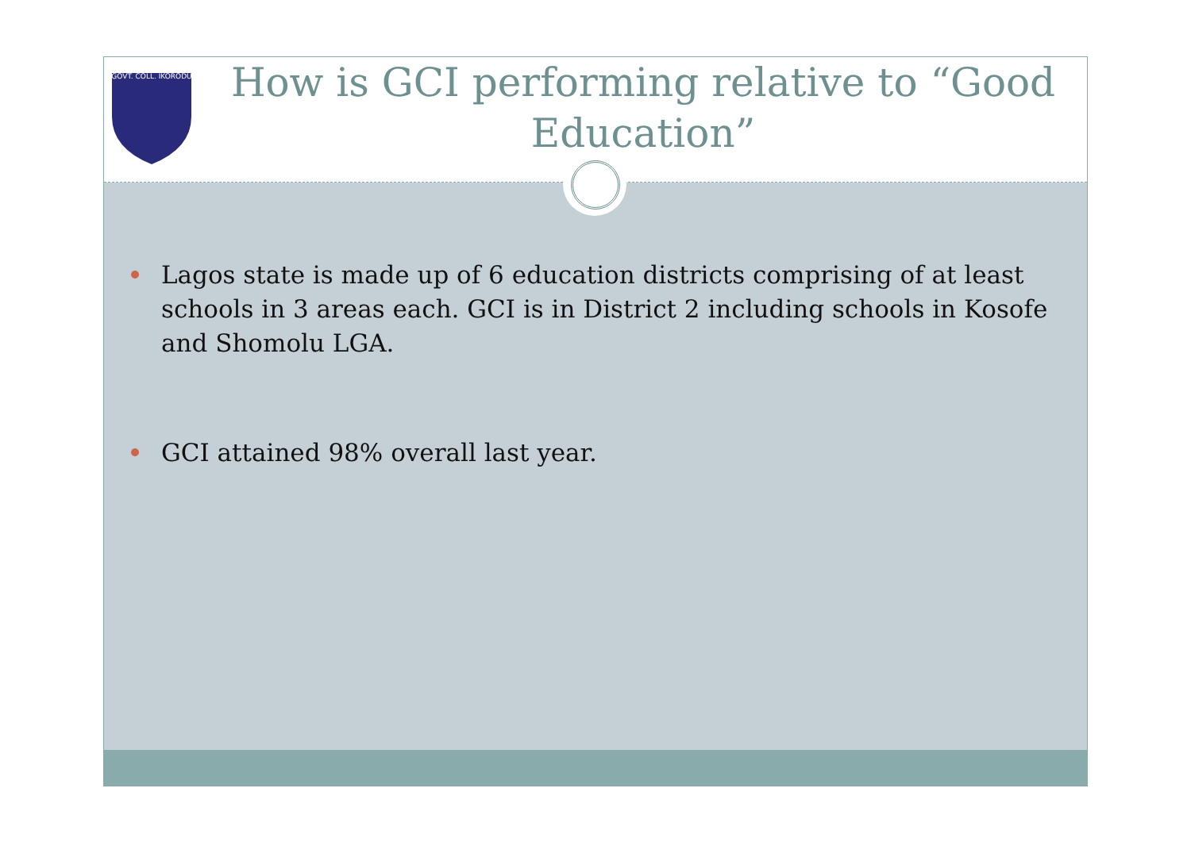GOVT. COLL. IKORODU
How is GCI performing relative to “Good Education”
Lagos state is made up of 6 education districts comprising of at least schools in 3 areas each. GCI is in District 2 including schools in Kosofe and Shomolu LGA.
GCI attained 98% overall last year.